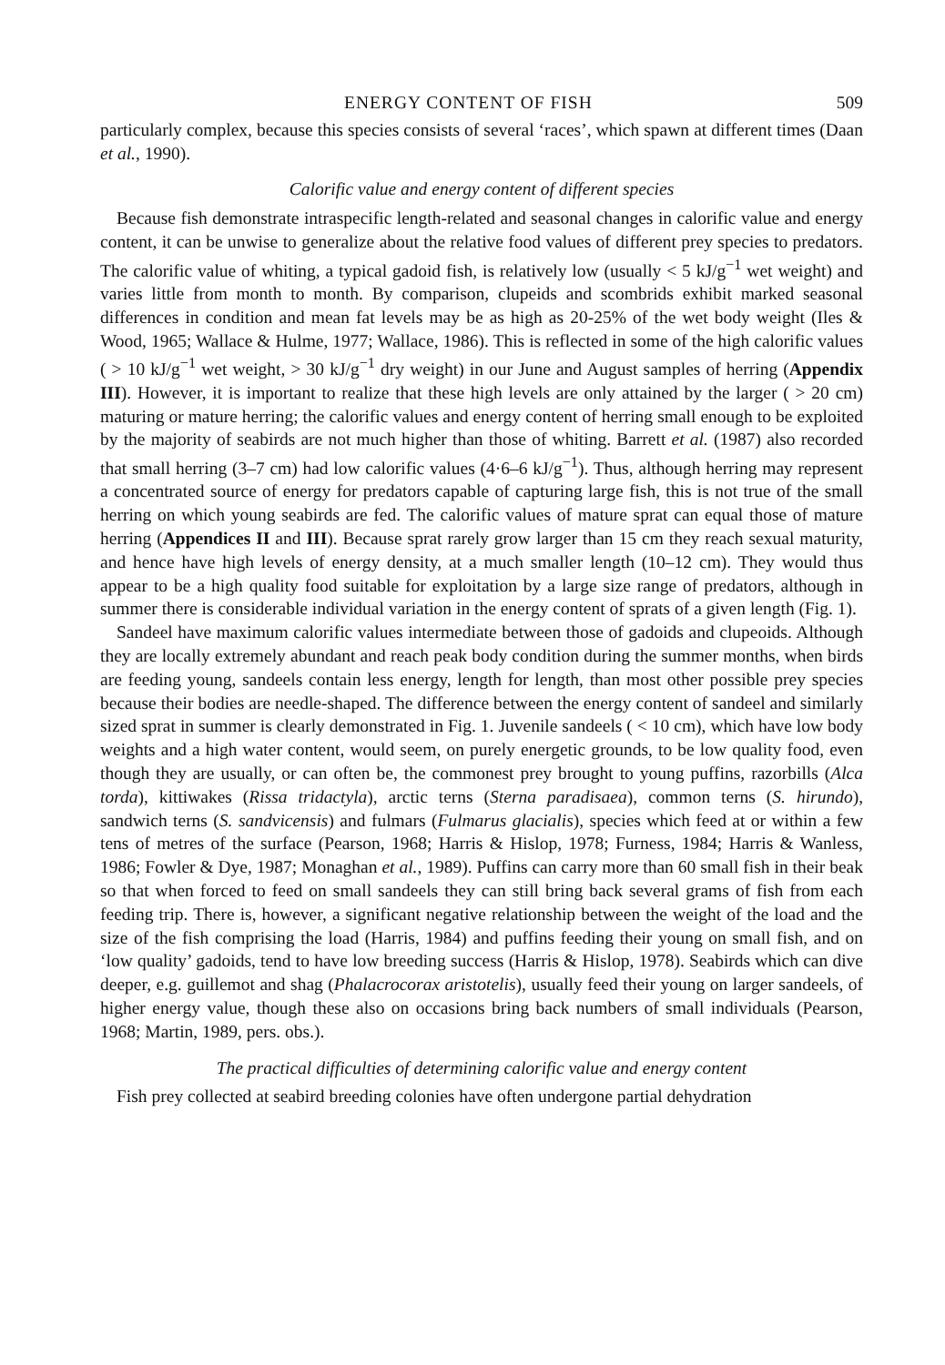ENERGY CONTENT OF FISH 509
particularly complex, because this species consists of several ‘races’, which spawn at different times (Daan et al., 1990).
Calorific value and energy content of different species
Because fish demonstrate intraspecific length-related and seasonal changes in calorific value and energy content, it can be unwise to generalize about the relative food values of different prey species to predators. The calorific value of whiting, a typical gadoid fish, is relatively low (usually < 5 kJ/g<sup>−1</sup> wet weight) and varies little from month to month. By comparison, clupeids and scombrids exhibit marked seasonal differences in condition and mean fat levels may be as high as 20-25% of the wet body weight (Iles & Wood, 1965; Wallace & Hulme, 1977; Wallace, 1986). This is reflected in some of the high calorific values ( > 10 kJ/g<sup>−1</sup> wet weight, > 30 kJ/g<sup>−1</sup> dry weight) in our June and August samples of herring (Appendix III). However, it is important to realize that these high levels are only attained by the larger ( > 20 cm) maturing or mature herring; the calorific values and energy content of herring small enough to be exploited by the majority of seabirds are not much higher than those of whiting. Barrett et al. (1987) also recorded that small herring (3–7 cm) had low calorific values (4·6–6 kJ/g<sup>−1</sup>). Thus, although herring may represent a concentrated source of energy for predators capable of capturing large fish, this is not true of the small herring on which young seabirds are fed. The calorific values of mature sprat can equal those of mature herring (Appendices II and III). Because sprat rarely grow larger than 15 cm they reach sexual maturity, and hence have high levels of energy density, at a much smaller length (10–12 cm). They would thus appear to be a high quality food suitable for exploitation by a large size range of predators, although in summer there is considerable individual variation in the energy content of sprats of a given length (Fig. 1).
Sandeel have maximum calorific values intermediate between those of gadoids and clupeoids. Although they are locally extremely abundant and reach peak body condition during the summer months, when birds are feeding young, sandeels contain less energy, length for length, than most other possible prey species because their bodies are needle-shaped. The difference between the energy content of sandeel and similarly sized sprat in summer is clearly demonstrated in Fig. 1. Juvenile sandeels ( < 10 cm), which have low body weights and a high water content, would seem, on purely energetic grounds, to be low quality food, even though they are usually, or can often be, the commonest prey brought to young puffins, razorbills (Alca torda), kittiwakes (Rissa tridactyla), arctic terns (Sterna paradisaea), common terns (S. hirundo), sandwich terns (S. sandvicensis) and fulmars (Fulmarus glacialis), species which feed at or within a few tens of metres of the surface (Pearson, 1968; Harris & Hislop, 1978; Furness, 1984; Harris & Wanless, 1986; Fowler & Dye, 1987; Monaghan et al., 1989). Puffins can carry more than 60 small fish in their beak so that when forced to feed on small sandeels they can still bring back several grams of fish from each feeding trip. There is, however, a significant negative relationship between the weight of the load and the size of the fish comprising the load (Harris, 1984) and puffins feeding their young on small fish, and on ‘low quality’ gadoids, tend to have low breeding success (Harris & Hislop, 1978). Seabirds which can dive deeper, e.g. guillemot and shag (Phalacrocorax aristotelis), usually feed their young on larger sandeels, of higher energy value, though these also on occasions bring back numbers of small individuals (Pearson, 1968; Martin, 1989, pers. obs.).
The practical difficulties of determining calorific value and energy content
Fish prey collected at seabird breeding colonies have often undergone partial dehydration